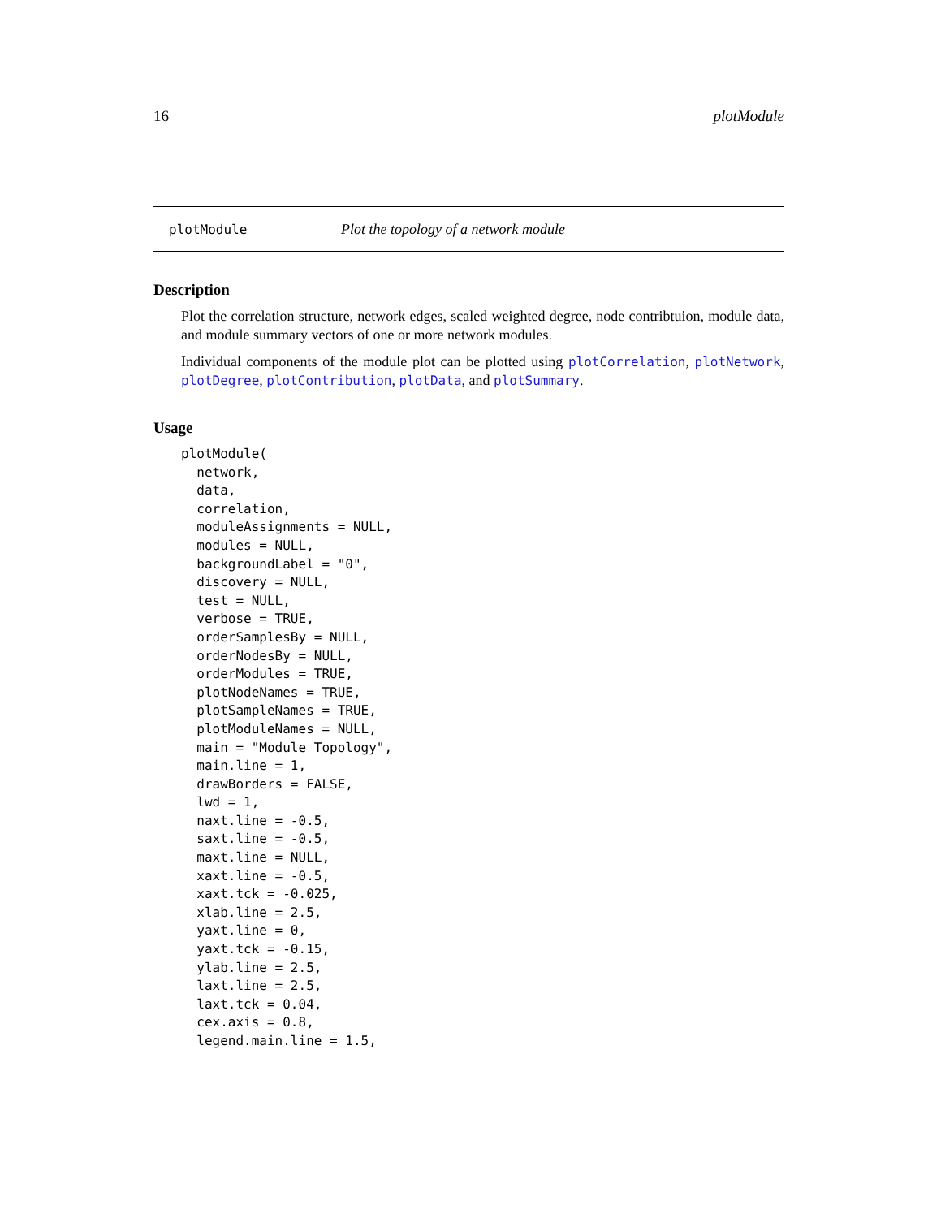16 plotModule
plotModule Plot the topology of a network module
Description
Plot the correlation structure, network edges, scaled weighted degree, node contribtuion, module data, and module summary vectors of one or more network modules.
Individual components of the module plot can be plotted using plotCorrelation, plotNetwork, plotDegree, plotContribution, plotData, and plotSummary.
Usage
plotModule(
  network,
  data,
  correlation,
  moduleAssignments = NULL,
  modules = NULL,
  backgroundLabel = "0",
  discovery = NULL,
  test = NULL,
  verbose = TRUE,
  orderSamplesBy = NULL,
  orderNodesBy = NULL,
  orderModules = TRUE,
  plotNodeNames = TRUE,
  plotSampleNames = TRUE,
  plotModuleNames = NULL,
  main = "Module Topology",
  main.line = 1,
  drawBorders = FALSE,
  lwd = 1,
  naxt.line = -0.5,
  saxt.line = -0.5,
  maxt.line = NULL,
  xaxt.line = -0.5,
  xaxt.tck = -0.025,
  xlab.line = 2.5,
  yaxt.line = 0,
  yaxt.tck = -0.15,
  ylab.line = 2.5,
  laxt.line = 2.5,
  laxt.tck = 0.04,
  cex.axis = 0.8,
  legend.main.line = 1.5,